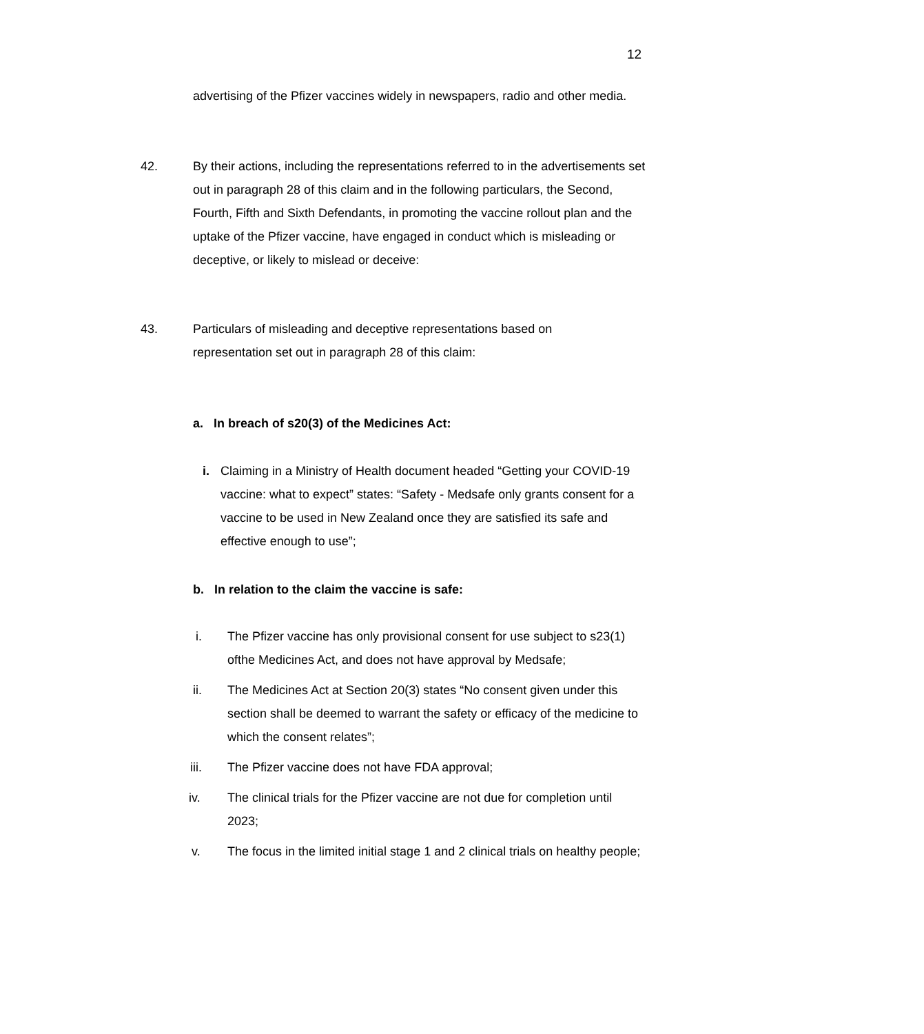12
advertising of the Pfizer vaccines widely in newspapers, radio and other media.
42. By their actions, including the representations referred to in the advertisements set out in paragraph 28 of this claim and in the following particulars, the Second, Fourth, Fifth and Sixth Defendants, in promoting the vaccine rollout plan and the uptake of the Pfizer vaccine, have engaged in conduct which is misleading or deceptive, or likely to mislead or deceive:
43. Particulars of misleading and deceptive representations based on representation set out in paragraph 28 of this claim:
a. In breach of s20(3) of the Medicines Act:
i. Claiming in a Ministry of Health document headed “Getting your COVID-19 vaccine: what to expect” states: “Safety - Medsafe only grants consent for a vaccine to be used in New Zealand once they are satisfied its safe and effective enough to use”;
b. In relation to the claim the vaccine is safe:
i. The Pfizer vaccine has only provisional consent for use subject to s23(1) ofthe Medicines Act, and does not have approval by Medsafe;
ii. The Medicines Act at Section 20(3) states “No consent given under this section shall be deemed to warrant the safety or efficacy of the medicine to which the consent relates”;
iii. The Pfizer vaccine does not have FDA approval;
iv. The clinical trials for the Pfizer vaccine are not due for completion until 2023;
v. The focus in the limited initial stage 1 and 2 clinical trials on healthy people;